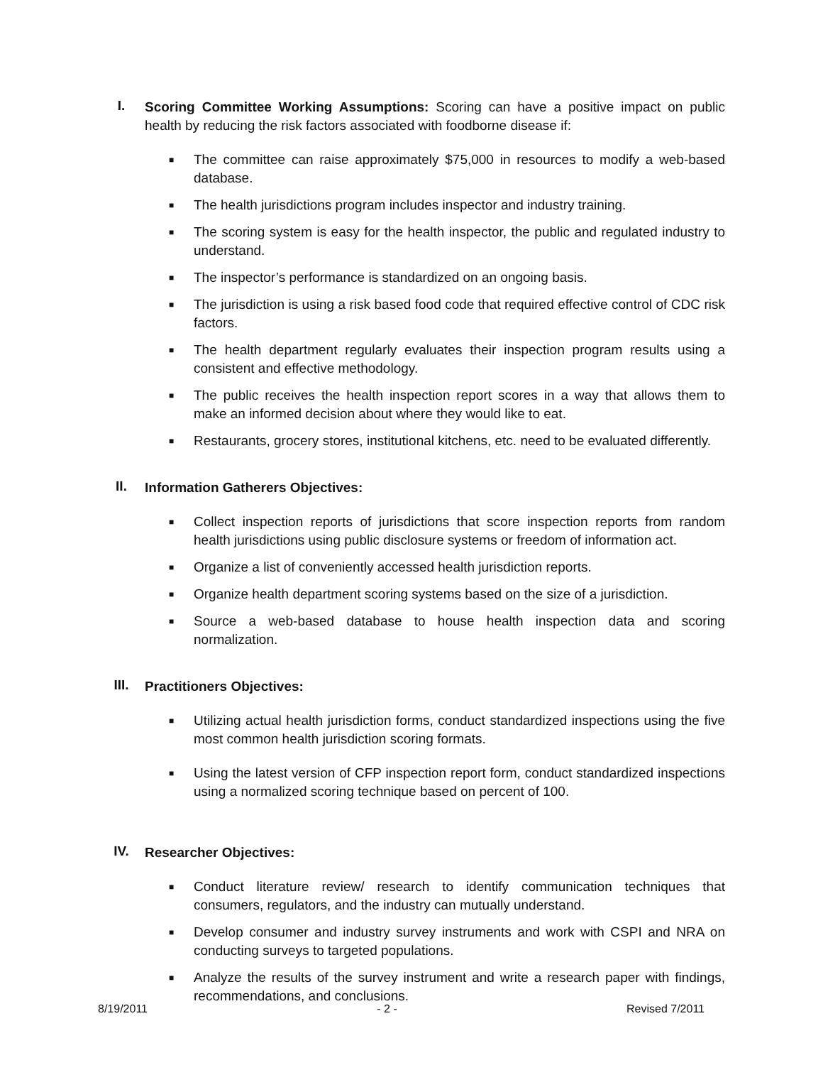I.
Scoring Committee Working Assumptions: Scoring can have a positive impact on public health by reducing the risk factors associated with foodborne disease if:
■ The committee can raise approximately $75,000 in resources to modify a web-based database.
■ The health jurisdictions program includes inspector and industry training.
■ The scoring system is easy for the health inspector, the public and regulated industry to understand.
■ The inspector’s performance is standardized on an ongoing basis.
■ The jurisdiction is using a risk based food code that required effective control of CDC risk factors.
■ The health department regularly evaluates their inspection program results using a consistent and effective methodology.
■ The public receives the health inspection report scores in a way that allows them to make an informed decision about where they would like to eat.
■ Restaurants, grocery stores, institutional kitchens, etc. need to be evaluated differently.
II.
Information Gatherers Objectives:
■ Collect inspection reports of jurisdictions that score inspection reports from random health jurisdictions using public disclosure systems or freedom of information act.
■ Organize a list of conveniently accessed health jurisdiction reports.
■ Organize health department scoring systems based on the size of a jurisdiction.
■ Source a web-based database to house health inspection data and scoring normalization.
III.
Practitioners Objectives:
■ Utilizing actual health jurisdiction forms, conduct standardized inspections using the five most common health jurisdiction scoring formats.
■ Using the latest version of CFP inspection report form, conduct standardized inspections using a normalized scoring technique based on percent of 100.
IV.
Researcher Objectives:
■ Conduct literature review/ research to identify communication techniques that consumers, regulators, and the industry can mutually understand.
■ Develop consumer and industry survey instruments and work with CSPI and NRA on conducting surveys to targeted populations.
■ Analyze the results of the survey instrument and write a research paper with findings, recommendations, and conclusions.
8/19/2011 - 2 - Revised 7/2011